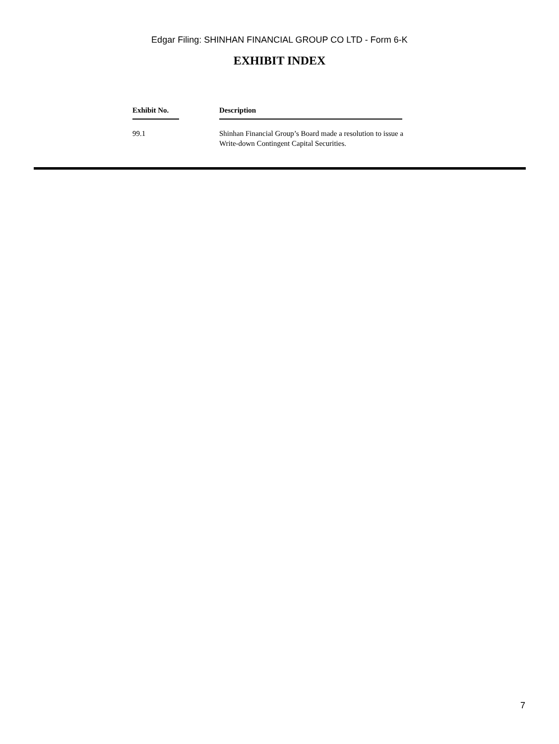Edgar Filing: SHINHAN FINANCIAL GROUP CO LTD - Form 6-K
EXHIBIT INDEX
| Exhibit No. | Description |
| --- | --- |
| 99.1 | Shinhan Financial Group’s Board made a resolution to issue a Write-down Contingent Capital Securities. |
7